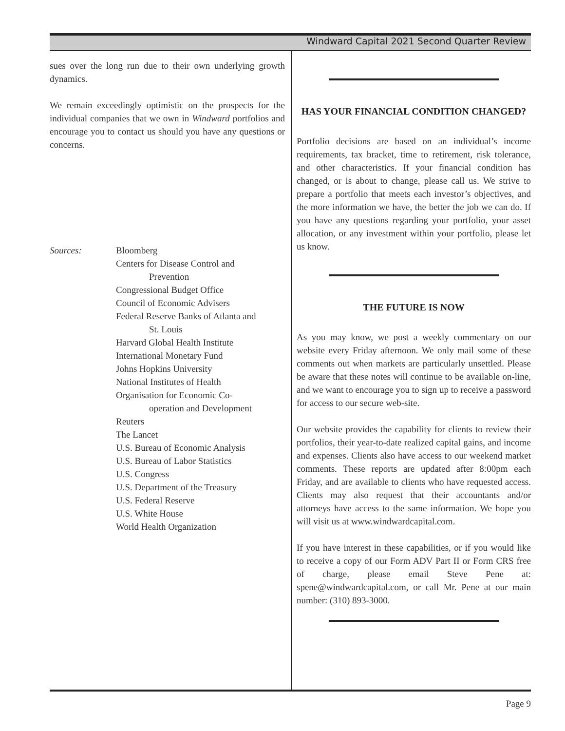Windward Capital 2021 Second Quarter Review
sues over the long run due to their own underlying growth dynamics.
We remain exceedingly optimistic on the prospects for the individual companies that we own in Windward portfolios and encourage you to contact us should you have any questions or concerns.
Sources:
Bloomberg
Centers for Disease Control and
Prevention
Congressional Budget Office
Council of Economic Advisers
Federal Reserve Banks of Atlanta and
St. Louis
Harvard Global Health Institute
International Monetary Fund
Johns Hopkins University
National Institutes of Health
Organisation for Economic Co-
operation and Development
Reuters
The Lancet
U.S. Bureau of Economic Analysis
U.S. Bureau of Labor Statistics
U.S. Congress
U.S. Department of the Treasury
U.S. Federal Reserve
U.S. White House
World Health Organization
HAS YOUR FINANCIAL CONDITION CHANGED?
Portfolio decisions are based on an individual’s income requirements, tax bracket, time to retirement, risk tolerance, and other characteristics. If your financial condition has changed, or is about to change, please call us. We strive to prepare a portfolio that meets each investor’s objectives, and the more information we have, the better the job we can do. If you have any questions regarding your portfolio, your asset allocation, or any investment within your portfolio, please let us know.
THE FUTURE IS NOW
As you may know, we post a weekly commentary on our website every Friday afternoon. We only mail some of these comments out when markets are particularly unsettled. Please be aware that these notes will continue to be available on-line, and we want to encourage you to sign up to receive a password for access to our secure web-site.
Our website provides the capability for clients to review their portfolios, their year-to-date realized capital gains, and income and expenses. Clients also have access to our weekend market comments. These reports are updated after 8:00pm each Friday, and are available to clients who have requested access. Clients may also request that their accountants and/or attorneys have access to the same information. We hope you will visit us at www.windwardcapital.com.
If you have interest in these capabilities, or if you would like to receive a copy of our Form ADV Part II or Form CRS free of charge, please email Steve Pene at: spene@windwardcapital.com, or call Mr. Pene at our main number: (310) 893-3000.
Page 9